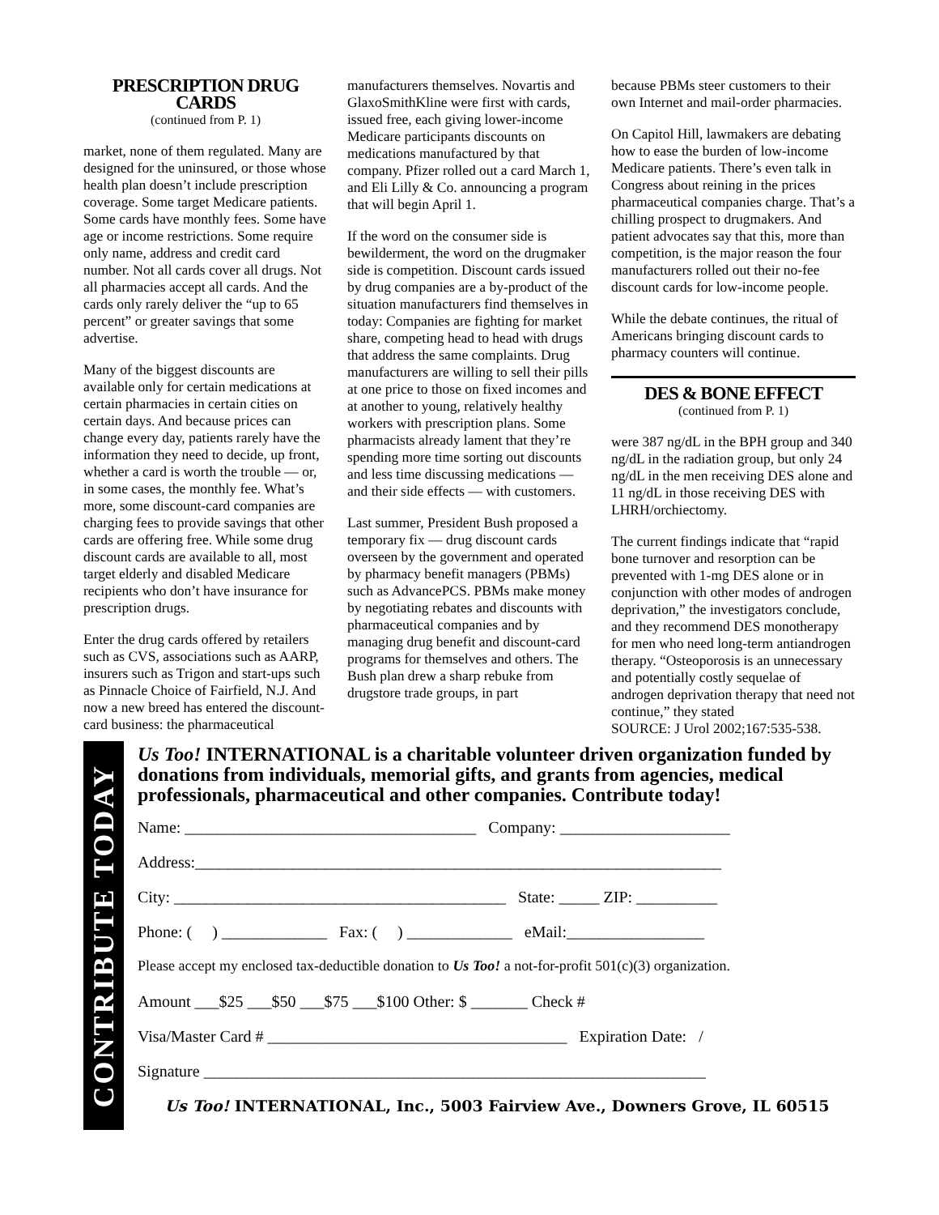PRESCRIPTION DRUG CARDS
(continued from P. 1)
market, none of them regulated. Many are designed for the uninsured, or those whose health plan doesn’t include prescription coverage. Some target Medicare patients. Some cards have monthly fees. Some have age or income restrictions. Some require only name, address and credit card number. Not all cards cover all drugs. Not all pharmacies accept all cards. And the cards only rarely deliver the “up to 65 percent” or greater savings that some advertise.
Many of the biggest discounts are available only for certain medications at certain pharmacies in certain cities on certain days. And because prices can change every day, patients rarely have the information they need to decide, up front, whether a card is worth the trouble — or, in some cases, the monthly fee. What’s more, some discount-card companies are charging fees to provide savings that other cards are offering free. While some drug discount cards are available to all, most target elderly and disabled Medicare recipients who don’t have insurance for prescription drugs.
Enter the drug cards offered by retailers such as CVS, associations such as AARP, insurers such as Trigon and start-ups such as Pinnacle Choice of Fairfield, N.J. And now a new breed has entered the discount-card business: the pharmaceutical
manufacturers themselves. Novartis and GlaxoSmithKline were first with cards, issued free, each giving lower-income Medicare participants discounts on medications manufactured by that company. Pfizer rolled out a card March 1, and Eli Lilly & Co. announcing a program that will begin April 1.
If the word on the consumer side is bewilderment, the word on the drugmaker side is competition. Discount cards issued by drug companies are a by-product of the situation manufacturers find themselves in today: Companies are fighting for market share, competing head to head with drugs that address the same complaints. Drug manufacturers are willing to sell their pills at one price to those on fixed incomes and at another to young, relatively healthy workers with prescription plans. Some pharmacists already lament that they’re spending more time sorting out discounts and less time discussing medications — and their side effects — with customers.
Last summer, President Bush proposed a temporary fix — drug discount cards overseen by the government and operated by pharmacy benefit managers (PBMs) such as AdvancePCS. PBMs make money by negotiating rebates and discounts with pharmaceutical companies and by managing drug benefit and discount-card programs for themselves and others. The Bush plan drew a sharp rebuke from drugstore trade groups, in part
because PBMs steer customers to their own Internet and mail-order pharmacies.
On Capitol Hill, lawmakers are debating how to ease the burden of low-income Medicare patients. There’s even talk in Congress about reining in the prices pharmaceutical companies charge. That’s a chilling prospect to drugmakers. And patient advocates say that this, more than competition, is the major reason the four manufacturers rolled out their no-fee discount cards for low-income people.
While the debate continues, the ritual of Americans bringing discount cards to pharmacy counters will continue.
DES & BONE EFFECT
(continued from P. 1)
were 387 ng/dL in the BPH group and 340 ng/dL in the radiation group, but only 24 ng/dL in the men receiving DES alone and 11 ng/dL in those receiving DES with LHRH/orchiectomy.
The current findings indicate that “rapid bone turnover and resorption can be prevented with 1-mg DES alone or in conjunction with other modes of androgen deprivation,” the investigators conclude, and they recommend DES monotherapy for men who need long-term antiandrogen therapy. “Osteoporosis is an unnecessary and potentially costly sequelae of androgen deprivation therapy that need not continue,” they stated
SOURCE: J Urol 2002;167:535-538.
CONTRIBUTE TODAY
Us Too! INTERNATIONAL is a charitable volunteer driven organization funded by donations from individuals, memorial gifts, and grants from agencies, medical professionals, pharmaceutical and other companies. Contribute today!
Name: ____________________________________ Company: _____________________
Address:_________________________________________________________________
City: _________________________________________ State: _____ ZIP: __________
Phone: ( ) _____________ Fax: ( ) _____________ eMail:_________________
Please accept my enclosed tax-deductible donation to Us Too! a not-for-profit 501(c)(3) organization.
Amount ___$25 ___$50 ___$75 ___$100 Other: $ _______ Check #
Visa/Master Card # _____________________________________ Expiration Date: /
Signature ______________________________________________________________
Us Too! INTERNATIONAL, Inc., 5003 Fairview Ave., Downers Grove, IL 60515